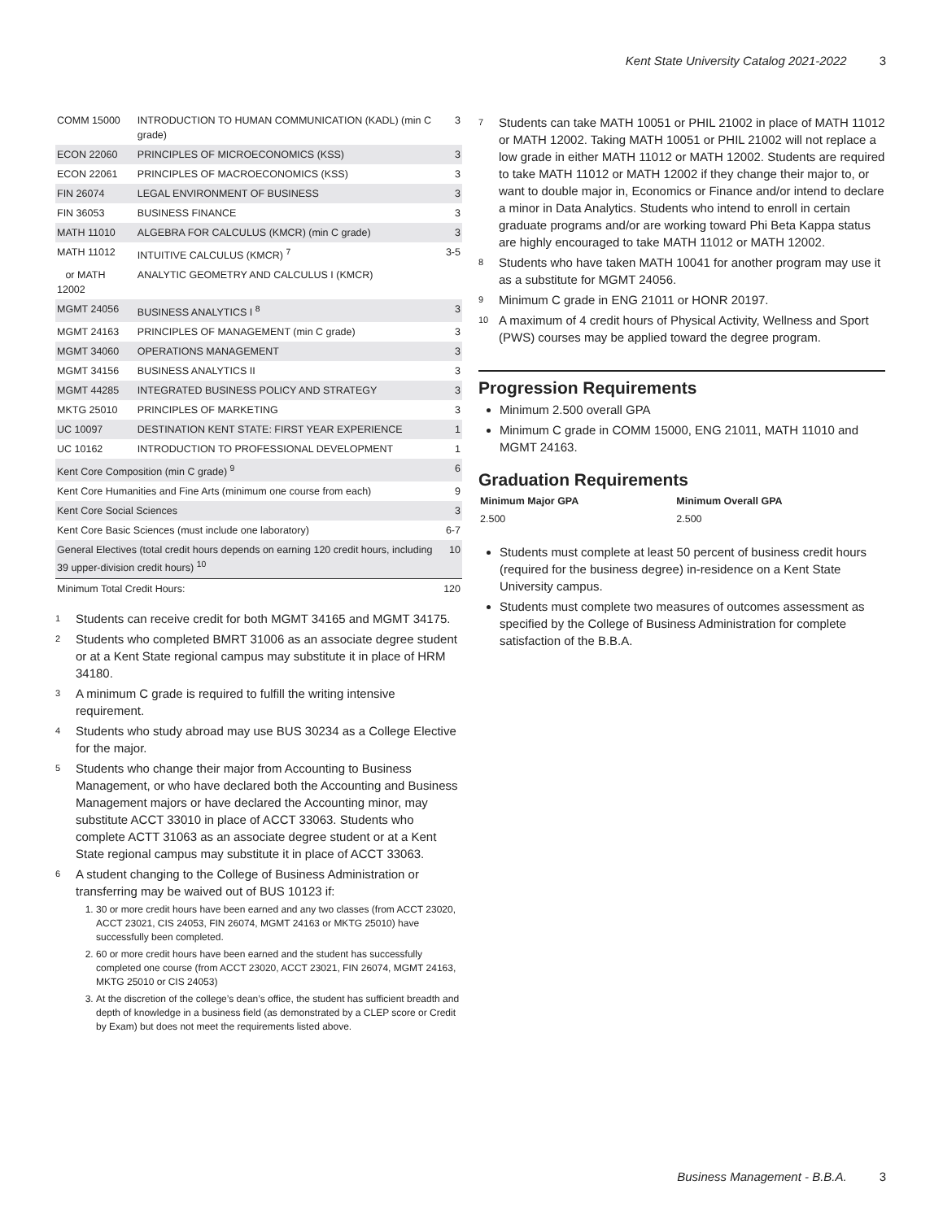Kent State University Catalog 2021-2022 3
| COMM 15000 | INTRODUCTION TO HUMAN COMMUNICATION (KADL) (min C grade) | 3 |
| ECON 22060 | PRINCIPLES OF MICROECONOMICS (KSS) | 3 |
| ECON 22061 | PRINCIPLES OF MACROECONOMICS (KSS) | 3 |
| FIN 26074 | LEGAL ENVIRONMENT OF BUSINESS | 3 |
| FIN 36053 | BUSINESS FINANCE | 3 |
| MATH 11010 | ALGEBRA FOR CALCULUS (KMCR) (min C grade) | 3 |
| MATH 11012 | INTUITIVE CALCULUS (KMCR) <sup>7</sup> | 3-5 |
| or MATH 12002 | ANALYTIC GEOMETRY AND CALCULUS I (KMCR) | |
| MGMT 24056 | BUSINESS ANALYTICS I <sup>8</sup> | 3 |
| MGMT 24163 | PRINCIPLES OF MANAGEMENT (min C grade) | 3 |
| MGMT 34060 | OPERATIONS MANAGEMENT | 3 |
| MGMT 34156 | BUSINESS ANALYTICS II | 3 |
| MGMT 44285 | INTEGRATED BUSINESS POLICY AND STRATEGY | 3 |
| MKTG 25010 | PRINCIPLES OF MARKETING | 3 |
| UC 10097 | DESTINATION KENT STATE: FIRST YEAR EXPERIENCE | 1 |
| UC 10162 | INTRODUCTION TO PROFESSIONAL DEVELOPMENT | 1 |
| Kent Core Composition (min C grade) <sup>9</sup> | | 6 |
| Kent Core Humanities and Fine Arts (minimum one course from each) | | 9 |
| Kent Core Social Sciences | | 3 |
| Kent Core Basic Sciences (must include one laboratory) | | 6-7 |
| General Electives (total credit hours depends on earning 120 credit hours, including 39 upper-division credit hours) <sup>10</sup> | | 10 |
| Minimum Total Credit Hours: | | 120 |
<sup>1</sup>
Students can receive credit for both MGMT 34165 and MGMT 34175.
<sup>2</sup>
Students who completed BMRT 31006 as an associate degree student or at a Kent State regional campus may substitute it in place of HRM 34180.
<sup>3</sup>
A minimum C grade is required to fulfill the writing intensive requirement.
<sup>4</sup>
Students who study abroad may use BUS 30234 as a College Elective for the major.
<sup>5</sup>
Students who change their major from Accounting to Business Management, or who have declared both the Accounting and Business Management majors or have declared the Accounting minor, may substitute ACCT 33010 in place of ACCT 33063. Students who complete ACTT 31063 as an associate degree student or at a Kent State regional campus may substitute it in place of ACCT 33063.
<sup>6</sup>
A student changing to the College of Business Administration or transferring may be waived out of BUS 10123 if:
1. 30 or more credit hours have been earned and any two classes (from ACCT 23020, ACCT 23021, CIS 24053, FIN 26074, MGMT 24163 or MKTG 25010) have successfully been completed.
2. 60 or more credit hours have been earned and the student has successfully completed one course (from ACCT 23020, ACCT 23021, FIN 26074, MGMT 24163, MKTG 25010 or CIS 24053)
3. At the discretion of the college’s dean’s office, the student has sufficient breadth and depth of knowledge in a business field (as demonstrated by a CLEP score or Credit by Exam) but does not meet the requirements listed above.
<sup>7</sup>
Students can take MATH 10051 or PHIL 21002 in place of MATH 11012 or MATH 12002. Taking MATH 10051 or PHIL 21002 will not replace a low grade in either MATH 11012 or MATH 12002. Students are required to take MATH 11012 or MATH 12002 if they change their major to, or want to double major in, Economics or Finance and/or intend to declare a minor in Data Analytics. Students who intend to enroll in certain graduate programs and/or are working toward Phi Beta Kappa status are highly encouraged to take MATH 11012 or MATH 12002.
<sup>8</sup>
Students who have taken MATH 10041 for another program may use it as a substitute for MGMT 24056.
<sup>9</sup>
Minimum C grade in ENG 21011 or HONR 20197.
<sup>10</sup>
A maximum of 4 credit hours of Physical Activity, Wellness and Sport (PWS) courses may be applied toward the degree program.
Progression Requirements
Minimum 2.500 overall GPA
Minimum C grade in COMM 15000, ENG 21011, MATH 11010 and MGMT 24163.
Graduation Requirements
| Minimum Major GPA | Minimum Overall GPA |
| --- | --- |
| 2.500 | 2.500 |
Students must complete at least 50 percent of business credit hours (required for the business degree) in-residence on a Kent State University campus.
Students must complete two measures of outcomes assessment as specified by the College of Business Administration for complete satisfaction of the B.B.A.
Business Management - B.B.A. 3